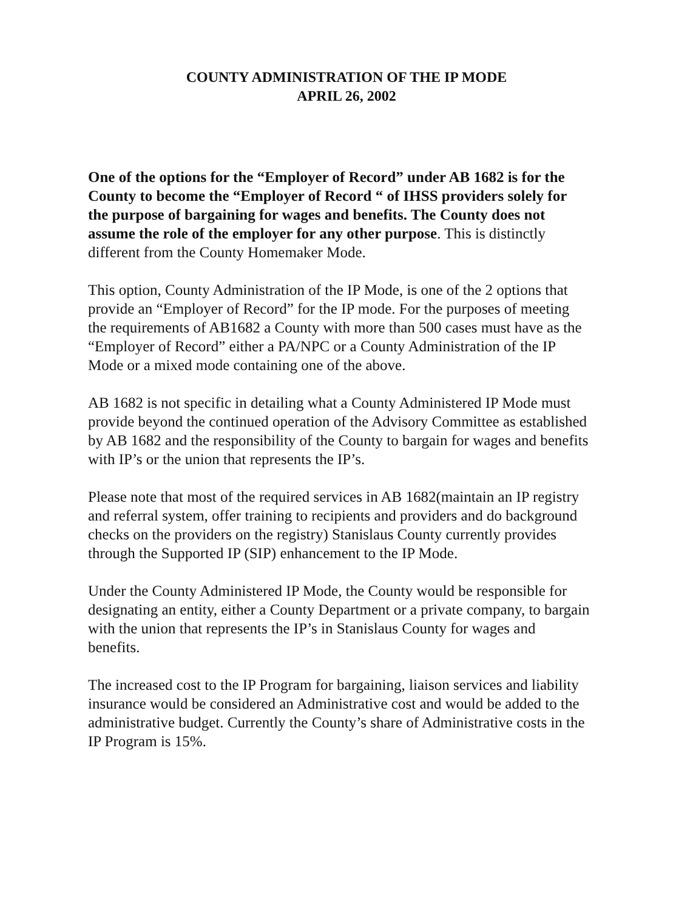COUNTY ADMINISTRATION OF THE IP MODE
APRIL 26, 2002
One of the options for the “Employer of Record” under AB 1682 is for the County to become the “Employer of Record “ of IHSS providers solely for the purpose of bargaining for wages and benefits. The County does not assume the role of the employer for any other purpose. This is distinctly different from the County Homemaker Mode.
This option, County Administration of the IP Mode, is one of the 2 options that provide an “Employer of Record” for the IP mode. For the purposes of meeting the requirements of AB1682 a County with more than 500 cases must have as the “Employer of Record” either a PA/NPC or a County Administration of the IP Mode or a mixed mode containing one of the above.
AB 1682 is not specific in detailing what a County Administered IP Mode must provide beyond the continued operation of the Advisory Committee as established by AB 1682 and the responsibility of the County to bargain for wages and benefits with IP’s or the union that represents the IP’s.
Please note that most of the required services in AB 1682(maintain an IP registry and referral system, offer training to recipients and providers and do background checks on the providers on the registry) Stanislaus County currently provides through the Supported IP (SIP) enhancement to the IP Mode.
Under the County Administered IP Mode, the County would be responsible for designating an entity, either a County Department or a private company, to bargain with the union that represents the IP’s in Stanislaus County for wages and benefits.
The increased cost to the IP Program for bargaining, liaison services and liability insurance would be considered an Administrative cost and would be added to the administrative budget. Currently the County’s share of Administrative costs in the IP Program is 15%.